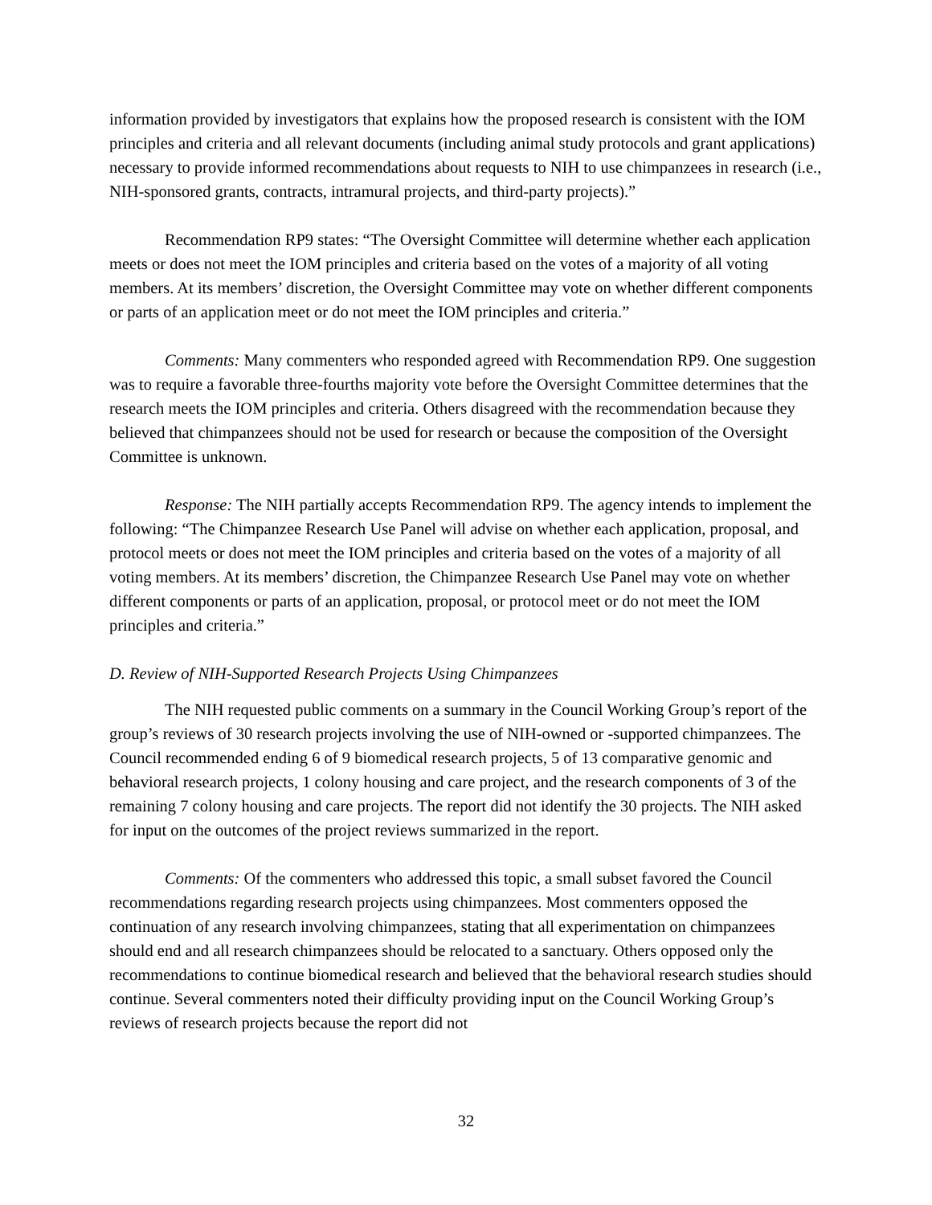information provided by investigators that explains how the proposed research is consistent with the IOM principles and criteria and all relevant documents (including animal study protocols and grant applications) necessary to provide informed recommendations about requests to NIH to use chimpanzees in research (i.e., NIH-sponsored grants, contracts, intramural projects, and third-party projects).”
Recommendation RP9 states: “The Oversight Committee will determine whether each application meets or does not meet the IOM principles and criteria based on the votes of a majority of all voting members. At its members’ discretion, the Oversight Committee may vote on whether different components or parts of an application meet or do not meet the IOM principles and criteria.”
Comments: Many commenters who responded agreed with Recommendation RP9. One suggestion was to require a favorable three-fourths majority vote before the Oversight Committee determines that the research meets the IOM principles and criteria. Others disagreed with the recommendation because they believed that chimpanzees should not be used for research or because the composition of the Oversight Committee is unknown.
Response: The NIH partially accepts Recommendation RP9. The agency intends to implement the following: “The Chimpanzee Research Use Panel will advise on whether each application, proposal, and protocol meets or does not meet the IOM principles and criteria based on the votes of a majority of all voting members. At its members’ discretion, the Chimpanzee Research Use Panel may vote on whether different components or parts of an application, proposal, or protocol meet or do not meet the IOM principles and criteria.”
D. Review of NIH-Supported Research Projects Using Chimpanzees
The NIH requested public comments on a summary in the Council Working Group’s report of the group’s reviews of 30 research projects involving the use of NIH-owned or -supported chimpanzees. The Council recommended ending 6 of 9 biomedical research projects, 5 of 13 comparative genomic and behavioral research projects, 1 colony housing and care project, and the research components of 3 of the remaining 7 colony housing and care projects. The report did not identify the 30 projects. The NIH asked for input on the outcomes of the project reviews summarized in the report.
Comments: Of the commenters who addressed this topic, a small subset favored the Council recommendations regarding research projects using chimpanzees. Most commenters opposed the continuation of any research involving chimpanzees, stating that all experimentation on chimpanzees should end and all research chimpanzees should be relocated to a sanctuary. Others opposed only the recommendations to continue biomedical research and believed that the behavioral research studies should continue. Several commenters noted their difficulty providing input on the Council Working Group’s reviews of research projects because the report did not
32